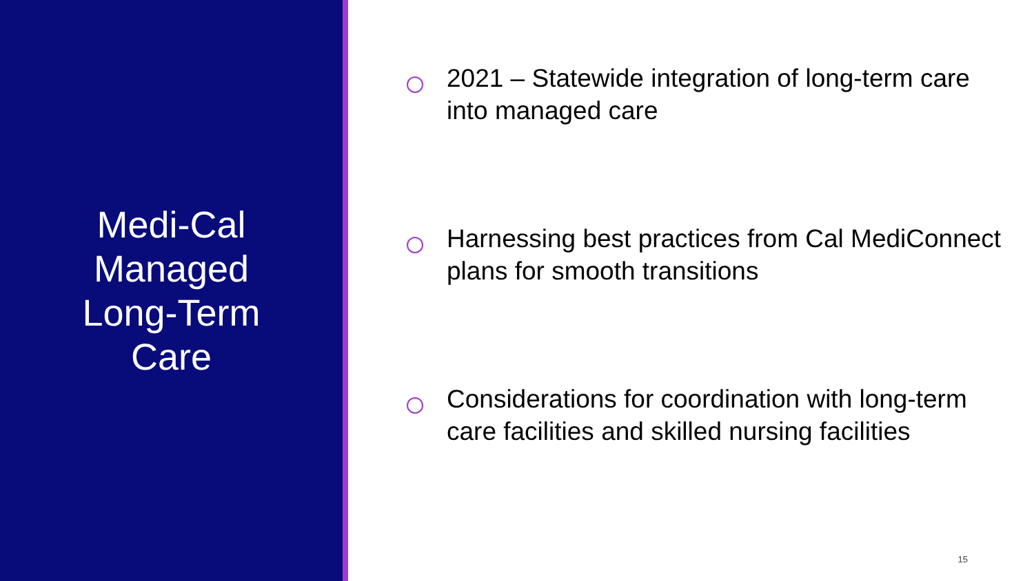Medi-Cal
Managed
Long-Term
Care
2021 – Statewide integration of long-term care into managed care
Harnessing best practices from Cal MediConnect plans for smooth transitions
Considerations for coordination with long-term care facilities and skilled nursing facilities
15